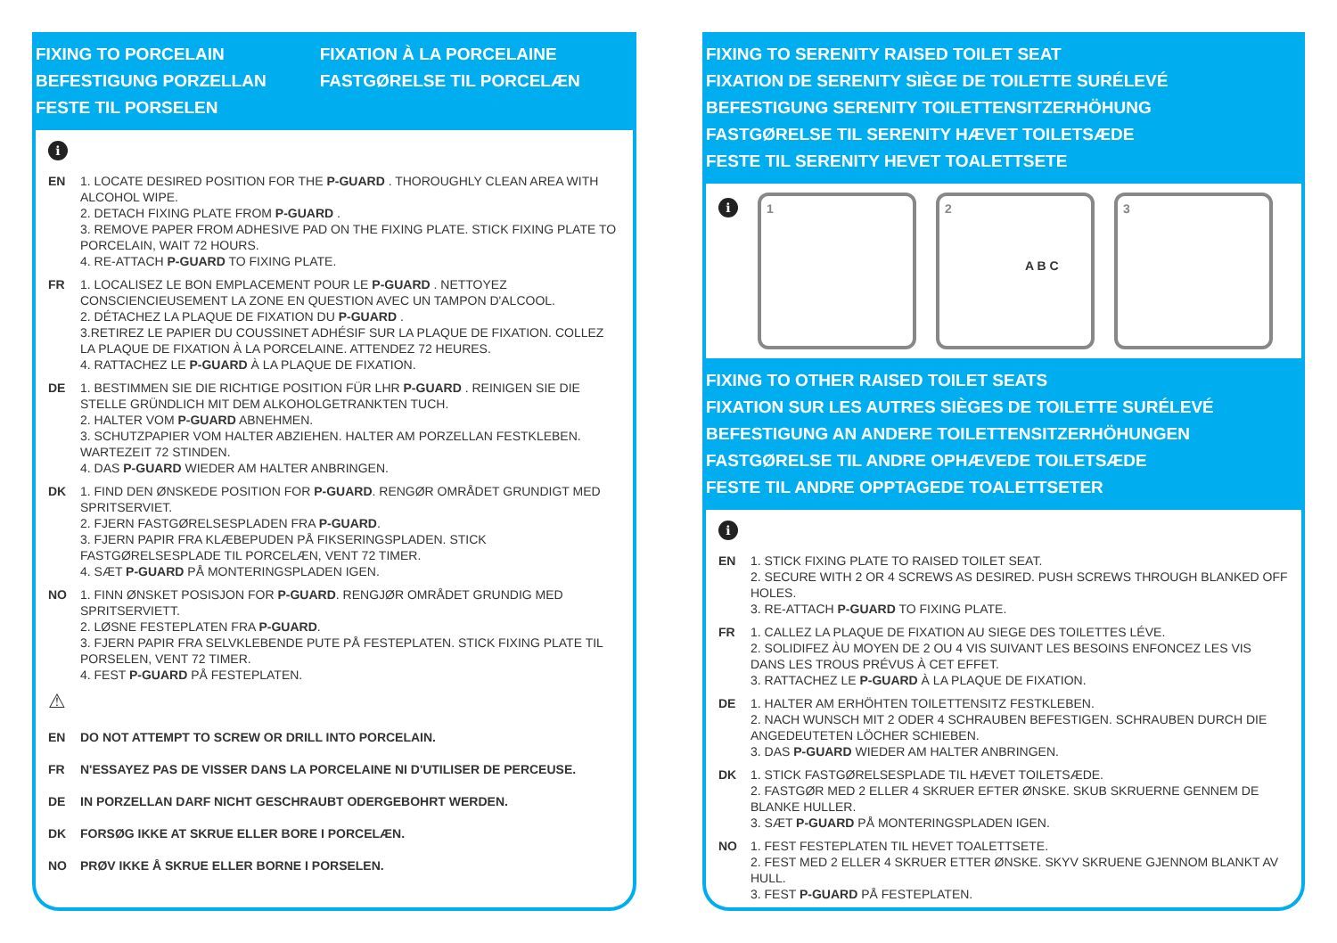FIXING TO PORCELAIN
BEFESTIGUNG PORZELLAN
FESTE TIL PORSELEN
FIXATION À LA PORCELAINE
FASTGØRELSE TIL PORCELÆN
i
EN 1. LOCATE DESIRED POSITION FOR THE P-GUARD . THOROUGHLY CLEAN AREA WITH ALCOHOL WIPE.
2. DETACH FIXING PLATE FROM P-GUARD .
3. REMOVE PAPER FROM ADHESIVE PAD ON THE FIXING PLATE. STICK FIXING PLATE TO PORCELAIN, WAIT 72 HOURS.
4. RE-ATTACH P-GUARD TO FIXING PLATE.
FR 1. LOCALISEZ LE BON EMPLACEMENT POUR LE P-GUARD . NETTOYEZ CONSCIENCIEUSEMENT LA ZONE EN QUESTION AVEC UN TAMPON D'ALCOOL.
2. DÉTACHEZ LA PLAQUE DE FIXATION DU P-GUARD .
3.RETIREZ LE PAPIER DU COUSSINET ADHÉSIF SUR LA PLAQUE DE FIXATION. COLLEZ LA PLAQUE DE FIXATION À LA PORCELAINE. ATTENDEZ 72 HEURES.
4. RATTACHEZ LE P-GUARD À LA PLAQUE DE FIXATION.
DE 1. BESTIMMEN SIE DIE RICHTIGE POSITION FÜR LHR P-GUARD . REINIGEN SIE DIE STELLE GRÜNDLICH MIT DEM ALKOHOLGETRANKTEN TUCH.
2. HALTER VOM P-GUARD ABNEHMEN.
3. SCHUTZPAPIER VOM HALTER ABZIEHEN. HALTER AM PORZELLAN FESTKLEBEN. WARTEZEIT 72 STINDEN.
4. DAS P-GUARD WIEDER AM HALTER ANBRINGEN.
DK 1. FIND DEN ØNSKEDE POSITION FOR P-GUARD. RENGØR OMRÅDET GRUNDIGT MED SPRITSERVIET.
2. FJERN FASTGØRELSESPLADEN FRA P-GUARD.
3. FJERN PAPIR FRA KLÆBEPUDEN PÅ FIKSERINGSPLADEN. STICK FASTGØRELSESPLADE TIL PORCELÆN, VENT 72 TIMER.
4. SÆT P-GUARD PÅ MONTERINGSPLADEN IGEN.
NO 1. FINN ØNSKET POSISJON FOR P-GUARD. RENGJØR OMRÅDET GRUNDIG MED SPRITSERVIETT.
2. LØSNE FESTEPLATEN FRA P-GUARD.
3. FJERN PAPIR FRA SELVKLEBENDE PUTE PÅ FESTEPLATEN. STICK FIXING PLATE TIL PORSELEN, VENT 72 TIMER.
4. FEST P-GUARD PÅ FESTEPLATEN.
⚠
EN DO NOT ATTEMPT TO SCREW OR DRILL INTO PORCELAIN.
FR N'ESSAYEZ PAS DE VISSER DANS LA PORCELAINE NI D'UTILISER DE PERCEUSE.
DE IN PORZELLAN DARF NICHT GESCHRAUBT ODERGEBOHRT WERDEN.
DK FORSØG IKKE AT SKRUE ELLER BORE I PORCELÆN.
NO PRØV IKKE Å SKRUE ELLER BORNE I PORSELEN.
FIXING TO SERENITY RAISED TOILET SEAT
FIXATION DE SERENITY SIÈGE DE TOILETTE SURÉLEVÉ
BEFESTIGUNG SERENITY TOILETTENSITZERHÖHUNG
FASTGØRELSE TIL SERENITY HÆVET TOILETSÆDE
FESTE TIL SERENITY HEVET TOALETTSETE
i
1 2
A B C
3
FIXING TO OTHER RAISED TOILET SEATS
FIXATION SUR LES AUTRES SIÈGES DE TOILETTE SURÉLEVÉ
BEFESTIGUNG AN ANDERE TOILETTENSITZERHÖHUNGEN
FASTGØRELSE TIL ANDRE OPHÆVEDE TOILETSÆDE
FESTE TIL ANDRE OPPTAGEDE TOALETTSETER
i
EN 1. STICK FIXING PLATE TO RAISED TOILET SEAT.
2. SECURE WITH 2 OR 4 SCREWS AS DESIRED. PUSH SCREWS THROUGH BLANKED OFF HOLES.
3. RE-ATTACH P-GUARD TO FIXING PLATE.
FR 1. CALLEZ LA PLAQUE DE FIXATION AU SIEGE DES TOILETTES LÉVE.
2. SOLIDIFEZ ÀU MOYEN DE 2 OU 4 VIS SUIVANT LES BESOINS ENFONCEZ LES VIS DANS LES TROUS PRÉVUS À CET EFFET.
3. RATTACHEZ LE P-GUARD À LA PLAQUE DE FIXATION.
DE 1. HALTER AM ERHÖHTEN TOILETTENSITZ FESTKLEBEN.
2. NACH WUNSCH MIT 2 ODER 4 SCHRAUBEN BEFESTIGEN. SCHRAUBEN DURCH DIE ANGEDEUTETEN LÖCHER SCHIEBEN.
3. DAS P-GUARD WIEDER AM HALTER ANBRINGEN.
DK 1. STICK FASTGØRELSESPLADE TIL HÆVET TOILETSÆDE.
2. FASTGØR MED 2 ELLER 4 SKRUER EFTER ØNSKE. SKUB SKRUERNE GENNEM DE BLANKE HULLER.
3. SÆT P-GUARD PÅ MONTERINGSPLADEN IGEN.
NO 1. FEST FESTEPLATEN TIL HEVET TOALETTSETE.
2. FEST MED 2 ELLER 4 SKRUER ETTER ØNSKE. SKYV SKRUENE GJENNOM BLANKT AV HULL.
3. FEST P-GUARD PÅ FESTEPLATEN.